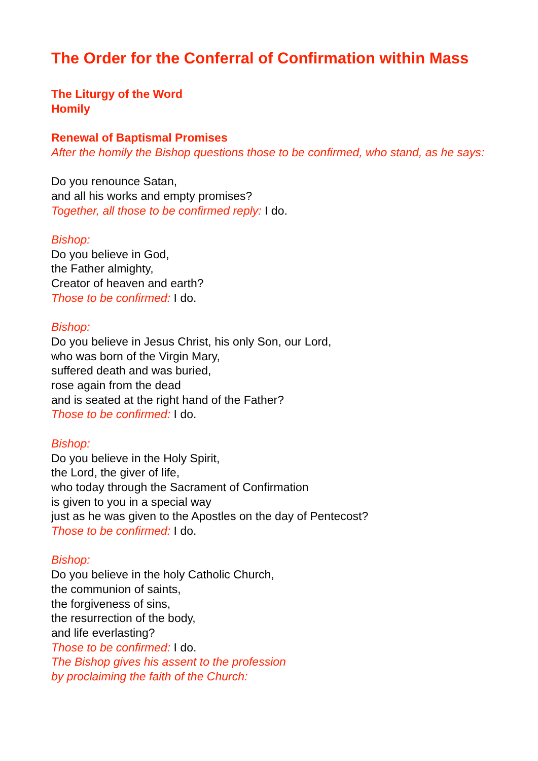The Order for the Conferral of Confirmation within Mass
The Liturgy of the Word
Homily
Renewal of Baptismal Promises
After the homily the Bishop questions those to be confirmed, who stand, as he says:
Do you renounce Satan,
and all his works and empty promises?
Together, all those to be confirmed reply: I do.
Bishop:
Do you believe in God,
the Father almighty,
Creator of heaven and earth?
Those to be confirmed: I do.
Bishop:
Do you believe in Jesus Christ, his only Son, our Lord,
who was born of the Virgin Mary,
suffered death and was buried,
rose again from the dead
and is seated at the right hand of the Father?
Those to be confirmed: I do.
Bishop:
Do you believe in the Holy Spirit,
the Lord, the giver of life,
who today through the Sacrament of Confirmation
is given to you in a special way
just as he was given to the Apostles on the day of Pentecost?
Those to be confirmed: I do.
Bishop:
Do you believe in the holy Catholic Church,
the communion of saints,
the forgiveness of sins,
the resurrection of the body,
and life everlasting?
Those to be confirmed: I do.
The Bishop gives his assent to the profession
by proclaiming the faith of the Church: